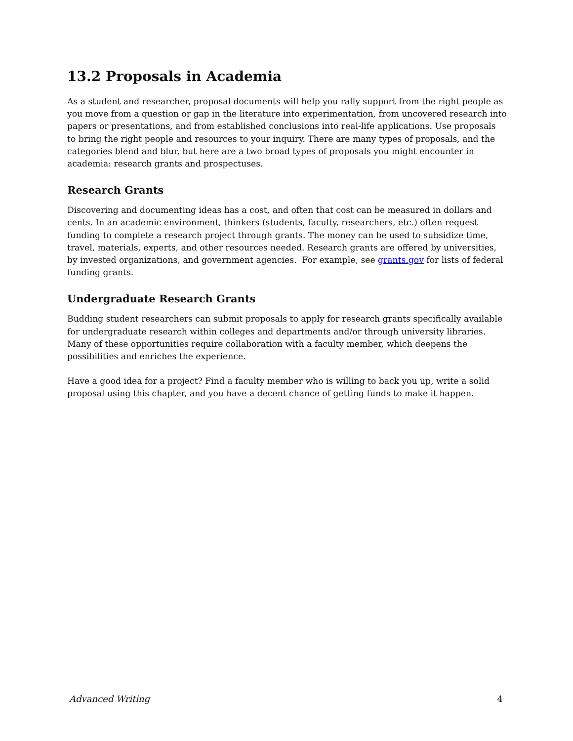13.2 Proposals in Academia
As a student and researcher, proposal documents will help you rally support from the right people as you move from a question or gap in the literature into experimentation, from uncovered research into papers or presentations, and from established conclusions into real-life applications. Use proposals to bring the right people and resources to your inquiry. There are many types of proposals, and the categories blend and blur, but here are a two broad types of proposals you might encounter in academia: research grants and prospectuses.
Research Grants
Discovering and documenting ideas has a cost, and often that cost can be measured in dollars and cents. In an academic environment, thinkers (students, faculty, researchers, etc.) often request funding to complete a research project through grants. The money can be used to subsidize time, travel, materials, experts, and other resources needed. Research grants are offered by universities, by invested organizations, and government agencies. For example, see grants.gov for lists of federal funding grants.
Undergraduate Research Grants
Budding student researchers can submit proposals to apply for research grants specifically available for undergraduate research within colleges and departments and/or through university libraries. Many of these opportunities require collaboration with a faculty member, which deepens the possibilities and enriches the experience.
Have a good idea for a project? Find a faculty member who is willing to back you up, write a solid proposal using this chapter, and you have a decent chance of getting funds to make it happen.
Advanced Writing 4